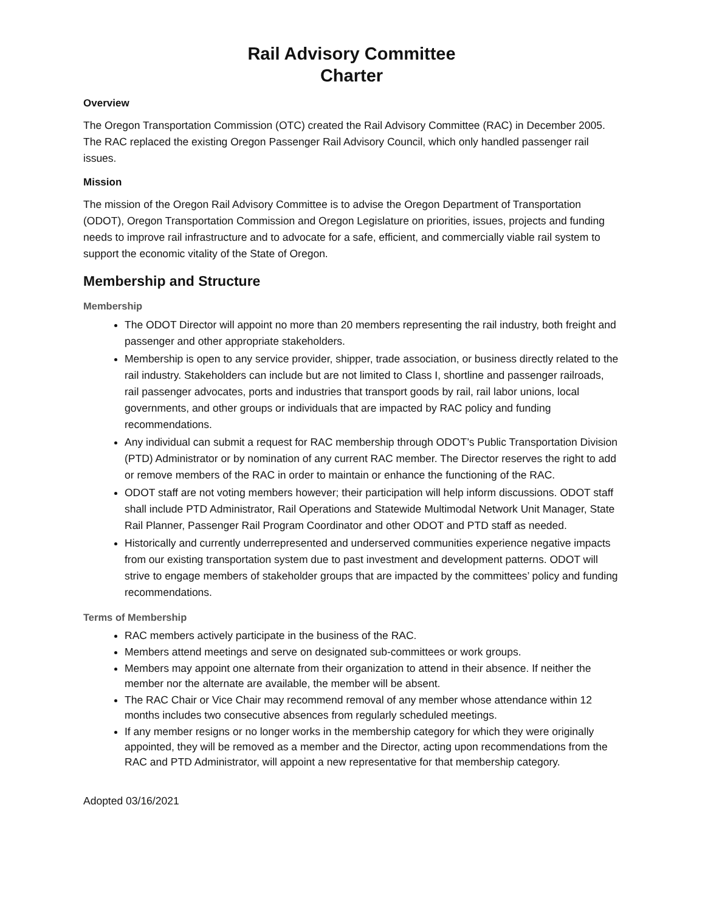Rail Advisory Committee
Charter
Overview
The Oregon Transportation Commission (OTC) created the Rail Advisory Committee (RAC) in December 2005. The RAC replaced the existing Oregon Passenger Rail Advisory Council, which only handled passenger rail issues.
Mission
The mission of the Oregon Rail Advisory Committee is to advise the Oregon Department of Transportation (ODOT), Oregon Transportation Commission and Oregon Legislature on priorities, issues, projects and funding needs to improve rail infrastructure and to advocate for a safe, efficient, and commercially viable rail system to support the economic vitality of the State of Oregon.
Membership and Structure
Membership
The ODOT Director will appoint no more than 20 members representing the rail industry, both freight and passenger and other appropriate stakeholders.
Membership is open to any service provider, shipper, trade association, or business directly related to the rail industry. Stakeholders can include but are not limited to Class I, shortline and passenger railroads, rail passenger advocates, ports and industries that transport goods by rail, rail labor unions, local governments, and other groups or individuals that are impacted by RAC policy and funding recommendations.
Any individual can submit a request for RAC membership through ODOT’s Public Transportation Division (PTD) Administrator or by nomination of any current RAC member. The Director reserves the right to add or remove members of the RAC in order to maintain or enhance the functioning of the RAC.
ODOT staff are not voting members however; their participation will help inform discussions. ODOT staff shall include PTD Administrator, Rail Operations and Statewide Multimodal Network Unit Manager, State Rail Planner, Passenger Rail Program Coordinator and other ODOT and PTD staff as needed.
Historically and currently underrepresented and underserved communities experience negative impacts from our existing transportation system due to past investment and development patterns. ODOT will strive to engage members of stakeholder groups that are impacted by the committees’ policy and funding recommendations.
Terms of Membership
RAC members actively participate in the business of the RAC.
Members attend meetings and serve on designated sub-committees or work groups.
Members may appoint one alternate from their organization to attend in their absence. If neither the member nor the alternate are available, the member will be absent.
The RAC Chair or Vice Chair may recommend removal of any member whose attendance within 12 months includes two consecutive absences from regularly scheduled meetings.
If any member resigns or no longer works in the membership category for which they were originally appointed, they will be removed as a member and the Director, acting upon recommendations from the RAC and PTD Administrator, will appoint a new representative for that membership category.
Adopted 03/16/2021